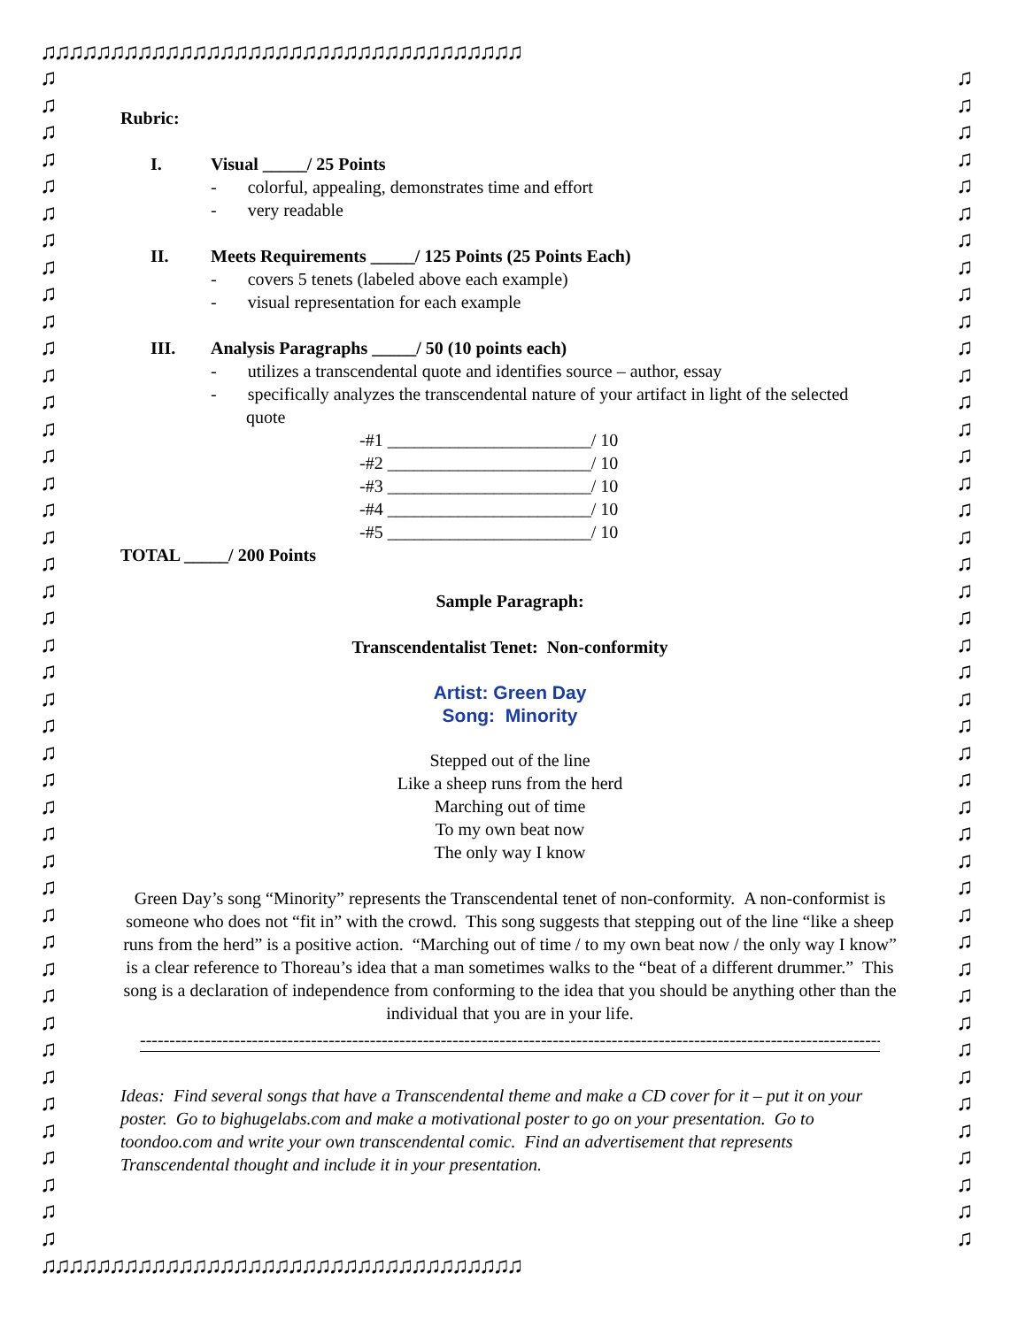♫♫♫♫♫♫♫♫♫♫♫♫♫♫♫♫♫♫♫♫♫♫♫♫♫♫♫♫♫♫♫♫♫♫♫
♫ ♫ ♫ ♫ ♫ ♫ ♫ ♫ ♫ ♫ ♫ ♫ ♫ ♫ ♫ ♫ ♫ ♫ ♫ ♫ ♫ ♫ ♫ ♫ ♫ ♫ ♫ ♫ ♫ ♫ ♫ ♫ ♫ ♫ ♫ ♫ ♫ ♫ ♫ ♫ ♫ ♫ ♫ ♫
♫ ♫ ♫ ♫ ♫ ♫ ♫ ♫ ♫ ♫ ♫ ♫ ♫ ♫ ♫ ♫ ♫ ♫ ♫ ♫ ♫ ♫ ♫ ♫ ♫ ♫ ♫ ♫ ♫ ♫ ♫ ♫ ♫ ♫ ♫ ♫ ♫ ♫ ♫ ♫ ♫ ♫ ♫ ♫
♫♫♫♫♫♫♫♫♫♫♫♫♫♫♫♫♫♫♫♫♫♫♫♫♫♫♫♫♫♫♫♫♫♫♫
Rubric:
I. Visual _____/ 25 Points
- colorful, appealing, demonstrates time and effort
- very readable
II. Meets Requirements _____/ 125 Points (25 Points Each)
- covers 5 tenets (labeled above each example)
- visual representation for each example
III. Analysis Paragraphs _____/ 50 (10 points each)
- utilizes a transcendental quote and identifies source – author, essay
- specifically analyzes the transcendental nature of your artifact in light of the selected
quote
-#1 _______________________/ 10
-#2 _______________________/ 10
-#3 _______________________/ 10
-#4 _______________________/ 10
-#5 _______________________/ 10
TOTAL _____/ 200 Points
Sample Paragraph:
Transcendentalist Tenet: Non-conformity
Artist: Green Day
Song: Minority
Stepped out of the line
Like a sheep runs from the herd
Marching out of time
To my own beat now
The only way I know
Green Day’s song “Minority” represents the Transcendental tenet of non-conformity. A non-conformist is someone who does not “fit in” with the crowd. This song suggests that stepping out of the line “like a sheep runs from the herd” is a positive action. “Marching out of time / to my own beat now / the only way I know” is a clear reference to Thoreau’s idea that a man sometimes walks to the “beat of a different drummer.” This song is a declaration of independence from conforming to the idea that you should be anything other than the individual that you are in your life.
----------------------------------------------------------------------------------------------------------------------------------
Ideas: Find several songs that have a Transcendental theme and make a CD cover for it – put it on your poster. Go to bighugelabs.com and make a motivational poster to go on your presentation. Go to toondoo.com and write your own transcendental comic. Find an advertisement that represents Transcendental thought and include it in your presentation.